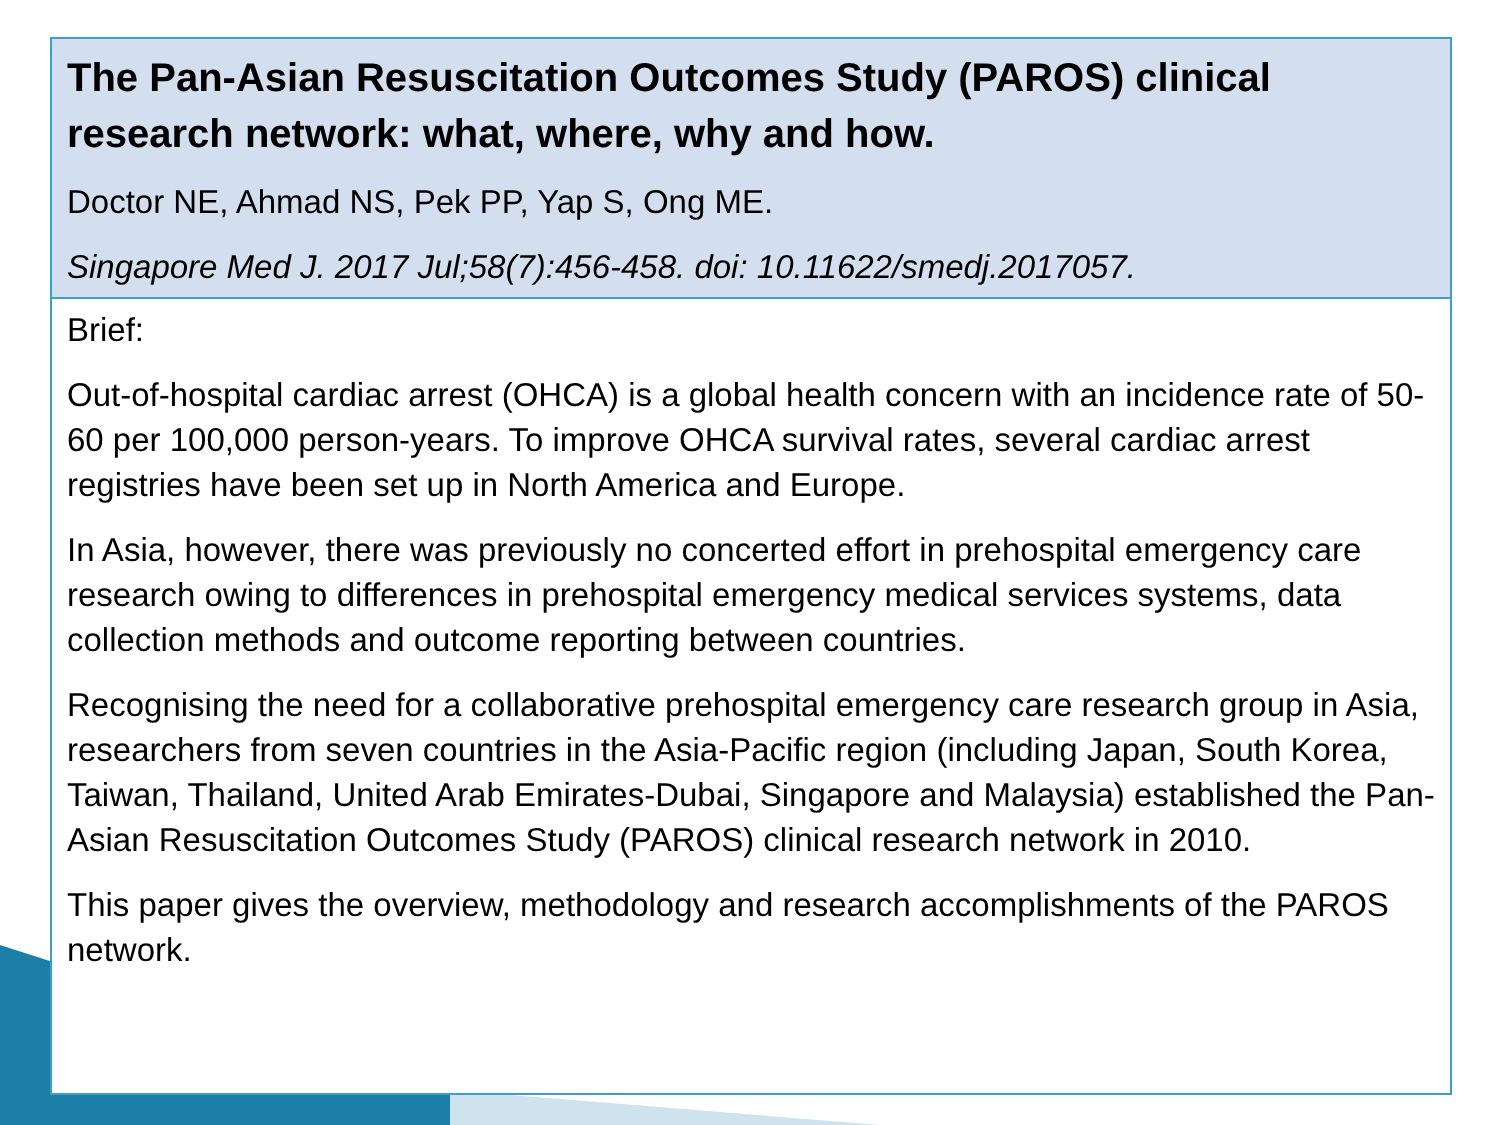The Pan-Asian Resuscitation Outcomes Study (PAROS) clinical research network: what, where, why and how.
Doctor NE, Ahmad NS, Pek PP, Yap S, Ong ME.
Singapore Med J. 2017 Jul;58(7):456-458. doi: 10.11622/smedj.2017057.
Brief:
Out-of-hospital cardiac arrest (OHCA) is a global health concern with an incidence rate of 50-60 per 100,000 person-years. To improve OHCA survival rates, several cardiac arrest registries have been set up in North America and Europe.
In Asia, however, there was previously no concerted effort in prehospital emergency care research owing to differences in prehospital emergency medical services systems, data collection methods and outcome reporting between countries.
Recognising the need for a collaborative prehospital emergency care research group in Asia, researchers from seven countries in the Asia-Pacific region (including Japan, South Korea, Taiwan, Thailand, United Arab Emirates-Dubai, Singapore and Malaysia) established the Pan-Asian Resuscitation Outcomes Study (PAROS) clinical research network in 2010.
This paper gives the overview, methodology and research accomplishments of the PAROS network.